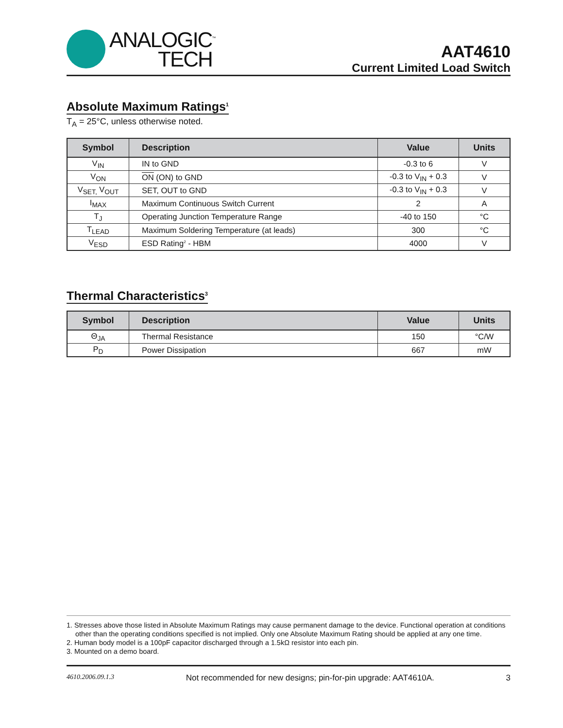ANALOGIC<sup>™</sup>
TECH
AAT4610
Current Limited Load Switch
Absolute Maximum Ratings<sup>1</sup>
T<sub>A</sub> = 25°C, unless otherwise noted.
| Symbol | Description | Value | Units |
| --- | --- | --- | --- |
| V<sub>IN</sub> | IN to GND | -0.3 to 6 | V |
| V<sub>ON</sub> | ON (ON) to GND | -0.3 to V<sub>IN</sub> + 0.3 | V |
| V<sub>SET,</sub> V<sub>OUT</sub> | SET, OUT to GND | -0.3 to V<sub>IN</sub> + 0.3 | V |
| I<sub>MAX</sub> | Maximum Continuous Switch Current | 2 | A |
| T<sub>J</sub> | Operating Junction Temperature Range | -40 to 150 | °C |
| T<sub>LEAD</sub> | Maximum Soldering Temperature (at leads) | 300 | °C |
| V<sub>ESD</sub> | ESD Rating<sup>2</sup> - HBM | 4000 | V |
Thermal Characteristics<sup>3</sup>
| Symbol | Description | Value | Units |
| --- | --- | --- | --- |
| Θ<sub>JA</sub> | Thermal Resistance | 150 | °C/W |
| P<sub>D</sub> | Power Dissipation | 667 | mW |
1. Stresses above those listed in Absolute Maximum Ratings may cause permanent damage to the device. Functional operation at conditions other than the operating conditions specified is not implied. Only one Absolute Maximum Rating should be applied at any one time.
2. Human body model is a 100pF capacitor discharged through a 1.5kΩ resistor into each pin.
3. Mounted on a demo board.
4610.2006.09.1.3 Not recommended for new designs; pin-for-pin upgrade: AAT4610A. 3